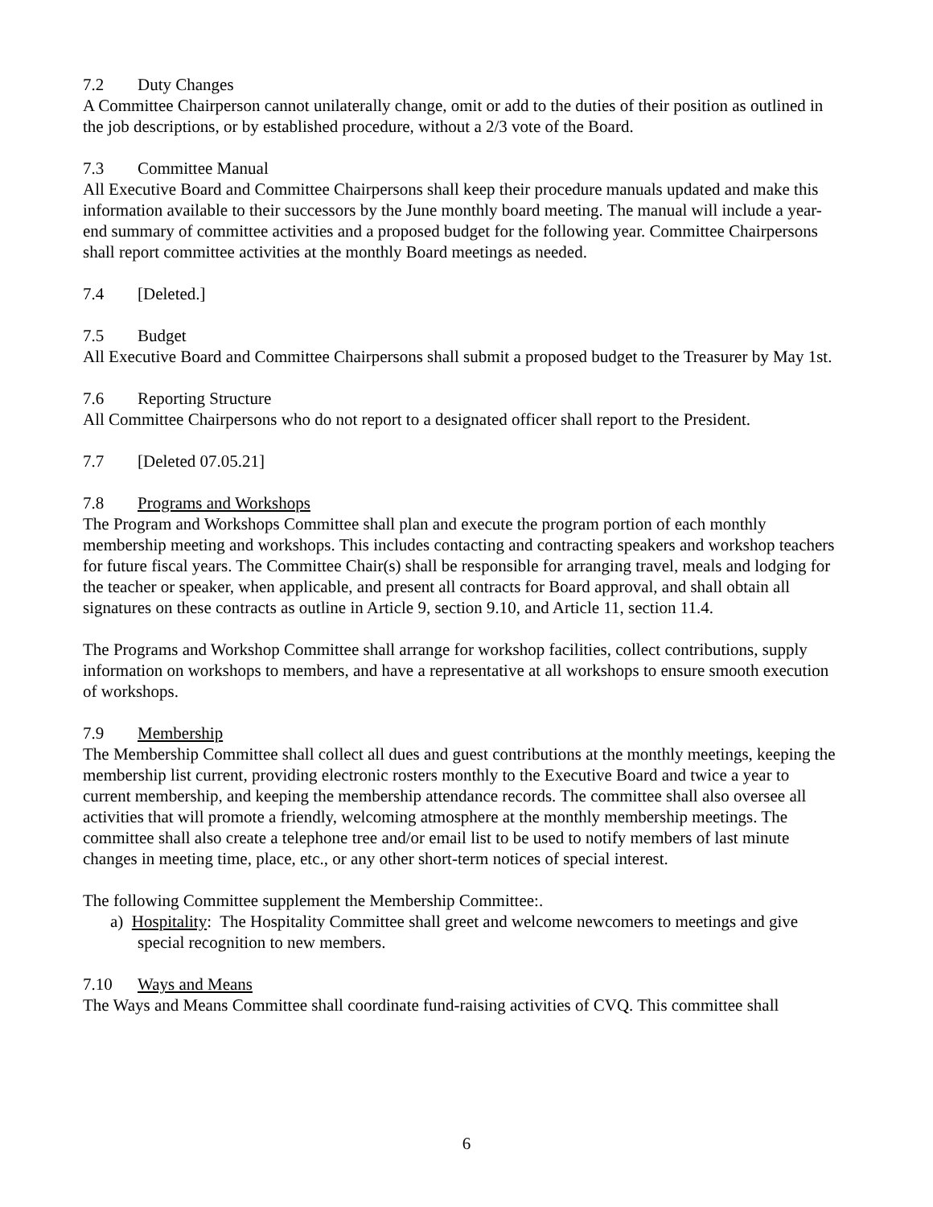7.2 Duty Changes
A Committee Chairperson cannot unilaterally change, omit or add to the duties of their position as outlined in the job descriptions, or by established procedure, without a 2/3 vote of the Board.
7.3 Committee Manual
All Executive Board and Committee Chairpersons shall keep their procedure manuals updated and make this information available to their successors by the June monthly board meeting. The manual will include a year-end summary of committee activities and a proposed budget for the following year. Committee Chairpersons shall report committee activities at the monthly Board meetings as needed.
7.4 [Deleted.]
7.5 Budget
All Executive Board and Committee Chairpersons shall submit a proposed budget to the Treasurer by May 1st.
7.6 Reporting Structure
All Committee Chairpersons who do not report to a designated officer shall report to the President.
7.7 [Deleted 07.05.21]
7.8 Programs and Workshops
The Program and Workshops Committee shall plan and execute the program portion of each monthly membership meeting and workshops. This includes contacting and contracting speakers and workshop teachers for future fiscal years. The Committee Chair(s) shall be responsible for arranging travel, meals and lodging for the teacher or speaker, when applicable, and present all contracts for Board approval, and shall obtain all signatures on these contracts as outline in Article 9, section 9.10, and Article 11, section 11.4.
The Programs and Workshop Committee shall arrange for workshop facilities, collect contributions, supply information on workshops to members, and have a representative at all workshops to ensure smooth execution of workshops.
7.9 Membership
The Membership Committee shall collect all dues and guest contributions at the monthly meetings, keeping the membership list current, providing electronic rosters monthly to the Executive Board and twice a year to current membership, and keeping the membership attendance records. The committee shall also oversee all activities that will promote a friendly, welcoming atmosphere at the monthly membership meetings. The committee shall also create a telephone tree and/or email list to be used to notify members of last minute changes in meeting time, place, etc., or any other short-term notices of special interest.
The following Committee supplement the Membership Committee:.
a) Hospitality: The Hospitality Committee shall greet and welcome newcomers to meetings and give special recognition to new members.
7.10 Ways and Means
The Ways and Means Committee shall coordinate fund-raising activities of CVQ. This committee shall
6